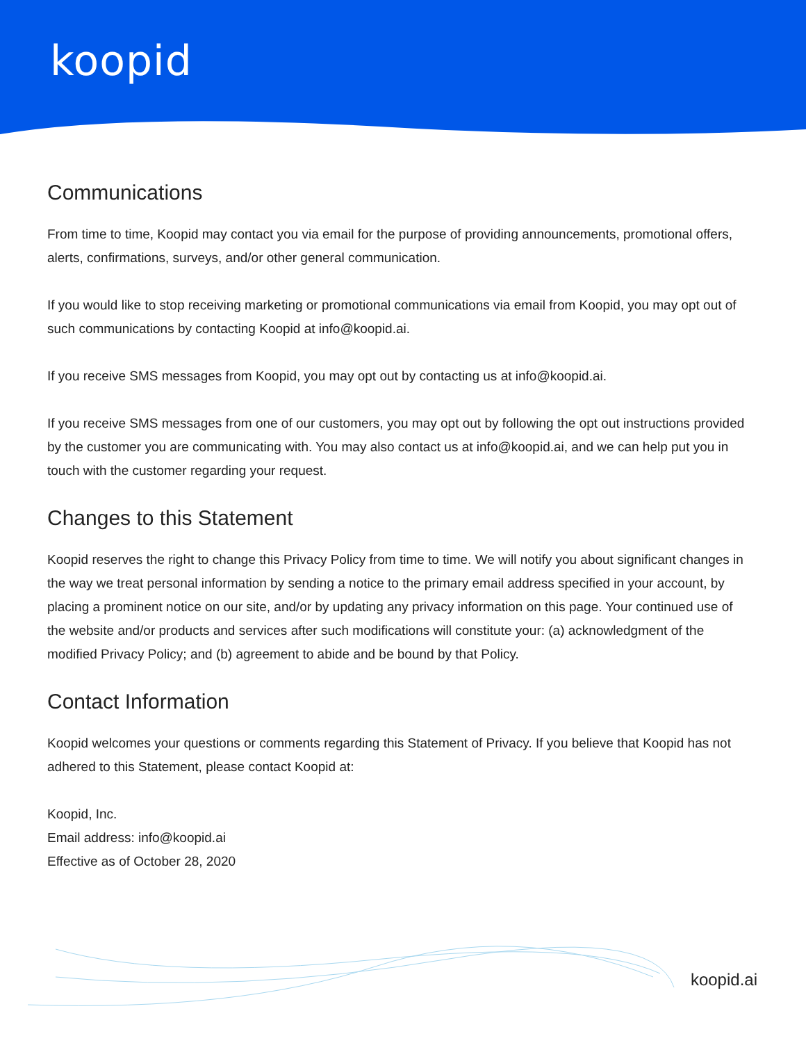koopid
Communications
From time to time, Koopid may contact you via email for the purpose of providing announcements, promotional offers, alerts, confirmations, surveys, and/or other general communication.
If you would like to stop receiving marketing or promotional communications via email from Koopid, you may opt out of such communications by contacting Koopid at info@koopid.ai.
If you receive SMS messages from Koopid, you may opt out by contacting us at info@koopid.ai.
If you receive SMS messages from one of our customers, you may opt out by following the opt out instructions provided by the customer you are communicating with. You may also contact us at info@koopid.ai, and we can help put you in touch with the customer regarding your request.
Changes to this Statement
Koopid reserves the right to change this Privacy Policy from time to time. We will notify you about significant changes in the way we treat personal information by sending a notice to the primary email address specified in your account, by placing a prominent notice on our site, and/or by updating any privacy information on this page. Your continued use of the website and/or products and services after such modifications will constitute your: (a) acknowledgment of the modified Privacy Policy; and (b) agreement to abide and be bound by that Policy.
Contact Information
Koopid welcomes your questions or comments regarding this Statement of Privacy. If you believe that Koopid has not adhered to this Statement, please contact Koopid at:
Koopid, Inc.
Email address: info@koopid.ai
Effective as of October 28, 2020
koopid.ai